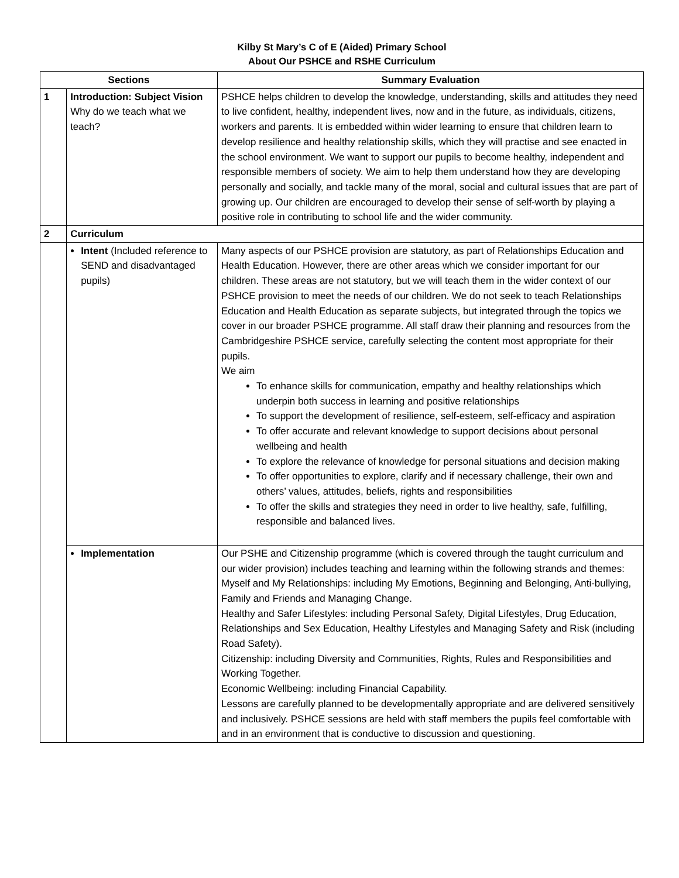Kilby St Mary’s C of E (Aided) Primary School
About Our PSHCE and RSHE Curriculum
| Sections | | Summary Evaluation |
| --- | --- | --- |
| 1 | Introduction: Subject Vision Why do we teach what we teach? | PSHCE helps children to develop the knowledge, understanding, skills and attitudes they need to live confident, healthy, independent lives, now and in the future, as individuals, citizens, workers and parents. It is embedded within wider learning to ensure that children learn to develop resilience and healthy relationship skills, which they will practise and see enacted in the school environment. We want to support our pupils to become healthy, independent and responsible members of society. We aim to help them understand how they are developing personally and socially, and tackle many of the moral, social and cultural issues that are part of growing up. Our children are encouraged to develop their sense of self-worth by playing a positive role in contributing to school life and the wider community. |
| 2 | Curriculum | |
| | Intent (Included reference to SEND and disadvantaged pupils) | Many aspects of our PSHCE provision are statutory, as part of Relationships Education and Health Education. However, there are other areas which we consider important for our children. These areas are not statutory, but we will teach them in the wider context of our PSHCE provision to meet the needs of our children. We do not seek to teach Relationships Education and Health Education as separate subjects, but integrated through the topics we cover in our broader PSHCE programme. All staff draw their planning and resources from the Cambridgeshire PSHCE service, carefully selecting the content most appropriate for their pupils. We aim To enhance skills for communication, empathy and healthy relationships which underpin both success in learning and positive relationships To support the development of resilience, self-esteem, self-efficacy and aspiration To offer accurate and relevant knowledge to support decisions about personal wellbeing and health To explore the relevance of knowledge for personal situations and decision making To offer opportunities to explore, clarify and if necessary challenge, their own and others’ values, attitudes, beliefs, rights and responsibilities To offer the skills and strategies they need in order to live healthy, safe, fulfilling, responsible and balanced lives. |
| | Implementation | Our PSHE and Citizenship programme (which is covered through the taught curriculum and our wider provision) includes teaching and learning within the following strands and themes: Myself and My Relationships: including My Emotions, Beginning and Belonging, Anti-bullying, Family and Friends and Managing Change. Healthy and Safer Lifestyles: including Personal Safety, Digital Lifestyles, Drug Education, Relationships and Sex Education, Healthy Lifestyles and Managing Safety and Risk (including Road Safety). Citizenship: including Diversity and Communities, Rights, Rules and Responsibilities and Working Together. Economic Wellbeing: including Financial Capability. Lessons are carefully planned to be developmentally appropriate and are delivered sensitively and inclusively. PSHCE sessions are held with staff members the pupils feel comfortable with and in an environment that is conductive to discussion and questioning. |